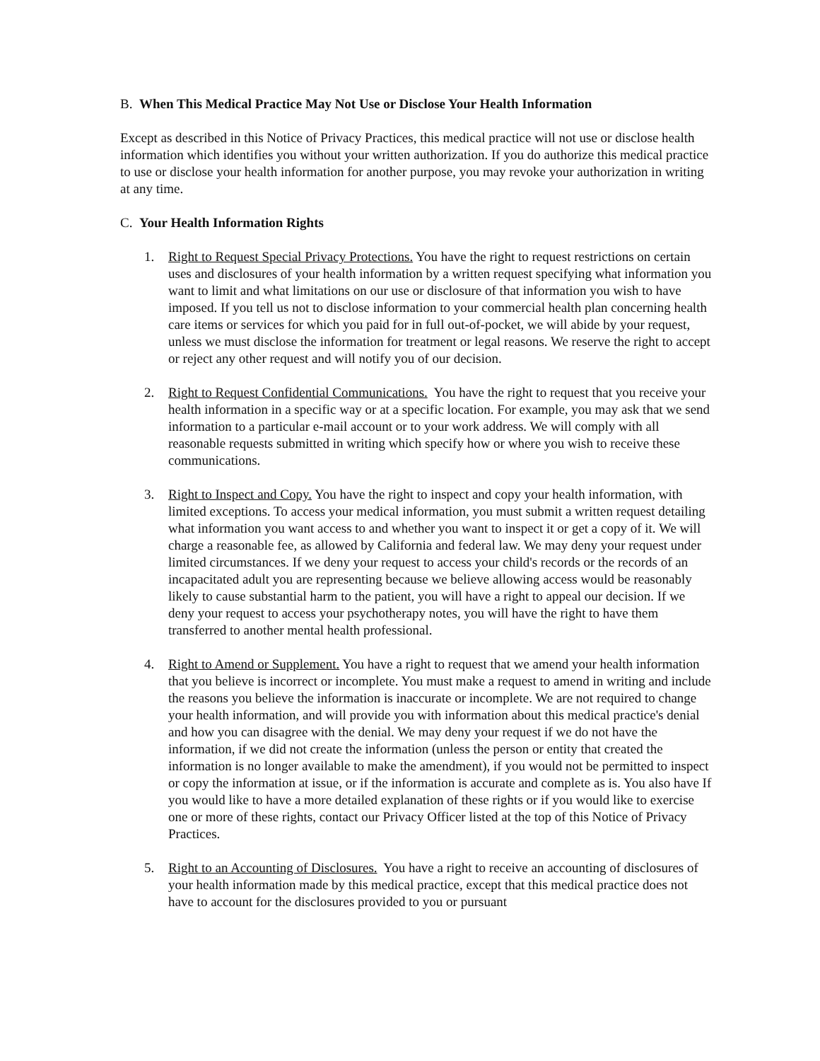B. When This Medical Practice May Not Use or Disclose Your Health Information
Except as described in this Notice of Privacy Practices, this medical practice will not use or disclose health information which identifies you without your written authorization. If you do authorize this medical practice to use or disclose your health information for another purpose, you may revoke your authorization in writing at any time.
C. Your Health Information Rights
1. Right to Request Special Privacy Protections. You have the right to request restrictions on certain uses and disclosures of your health information by a written request specifying what information you want to limit and what limitations on our use or disclosure of that information you wish to have imposed. If you tell us not to disclose information to your commercial health plan concerning health care items or services for which you paid for in full out-of-pocket, we will abide by your request, unless we must disclose the information for treatment or legal reasons. We reserve the right to accept or reject any other request and will notify you of our decision.
2. Right to Request Confidential Communications. You have the right to request that you receive your health information in a specific way or at a specific location. For example, you may ask that we send information to a particular e-mail account or to your work address. We will comply with all reasonable requests submitted in writing which specify how or where you wish to receive these communications.
3. Right to Inspect and Copy. You have the right to inspect and copy your health information, with limited exceptions. To access your medical information, you must submit a written request detailing what information you want access to and whether you want to inspect it or get a copy of it. We will charge a reasonable fee, as allowed by California and federal law. We may deny your request under limited circumstances. If we deny your request to access your child's records or the records of an incapacitated adult you are representing because we believe allowing access would be reasonably likely to cause substantial harm to the patient, you will have a right to appeal our decision. If we deny your request to access your psychotherapy notes, you will have the right to have them transferred to another mental health professional.
4. Right to Amend or Supplement. You have a right to request that we amend your health information that you believe is incorrect or incomplete. You must make a request to amend in writing and include the reasons you believe the information is inaccurate or incomplete. We are not required to change your health information, and will provide you with information about this medical practice's denial and how you can disagree with the denial. We may deny your request if we do not have the information, if we did not create the information (unless the person or entity that created the information is no longer available to make the amendment), if you would not be permitted to inspect or copy the information at issue, or if the information is accurate and complete as is. You also have If you would like to have a more detailed explanation of these rights or if you would like to exercise one or more of these rights, contact our Privacy Officer listed at the top of this Notice of Privacy Practices.
5. Right to an Accounting of Disclosures. You have a right to receive an accounting of disclosures of your health information made by this medical practice, except that this medical practice does not have to account for the disclosures provided to you or pursuant